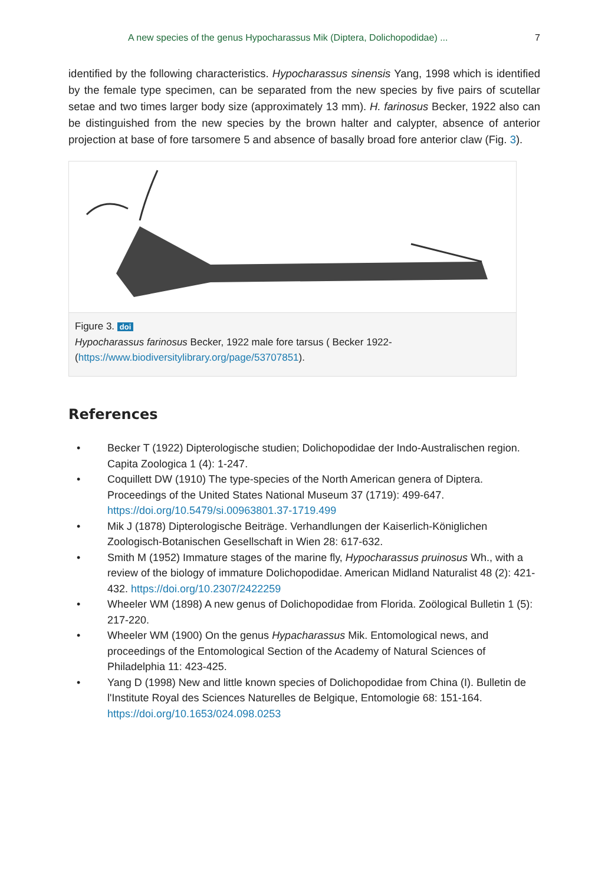A new species of the genus Hypocharassus Mik (Diptera, Dolichopodidae) ... 7
identified by the following characteristics. Hypocharassus sinensis Yang, 1998 which is identified by the female type specimen, can be separated from the new species by five pairs of scutellar setae and two times larger body size (approximately 13 mm). H. farinosus Becker, 1922 also can be distinguished from the new species by the brown halter and calypter, absence of anterior projection at base of fore tarsomere 5 and absence of basally broad fore anterior claw (Fig. 3).
Figure 3. doi
Hypocharassus farinosus Becker, 1922 male fore tarsus ( Becker 1922- (https://www.biodiversitylibrary.org/page/53707851).
References
• Becker T (1922) Dipterologische studien; Dolichopodidae der Indo-Australischen region. Capita Zoologica 1 (4): 1-247.
• Coquillett DW (1910) The type-species of the North American genera of Diptera. Proceedings of the United States National Museum 37 (1719): 499-647. https://doi.org/10.5479/si.00963801.37-1719.499
• Mik J (1878) Dipterologische Beiträge. Verhandlungen der Kaiserlich-Königlichen Zoologisch-Botanischen Gesellschaft in Wien 28: 617-632.
• Smith M (1952) Immature stages of the marine fly, Hypocharassus pruinosus Wh., with a review of the biology of immature Dolichopodidae. American Midland Naturalist 48 (2): 421-432. https://doi.org/10.2307/2422259
• Wheeler WM (1898) A new genus of Dolichopodidae from Florida. Zoölogical Bulletin 1 (5): 217-220.
• Wheeler WM (1900) On the genus Hypacharassus Mik. Entomological news, and proceedings of the Entomological Section of the Academy of Natural Sciences of Philadelphia 11: 423-425.
• Yang D (1998) New and little known species of Dolichopodidae from China (I). Bulletin de l'Institute Royal des Sciences Naturelles de Belgique, Entomologie 68: 151-164. https://doi.org/10.1653/024.098.0253